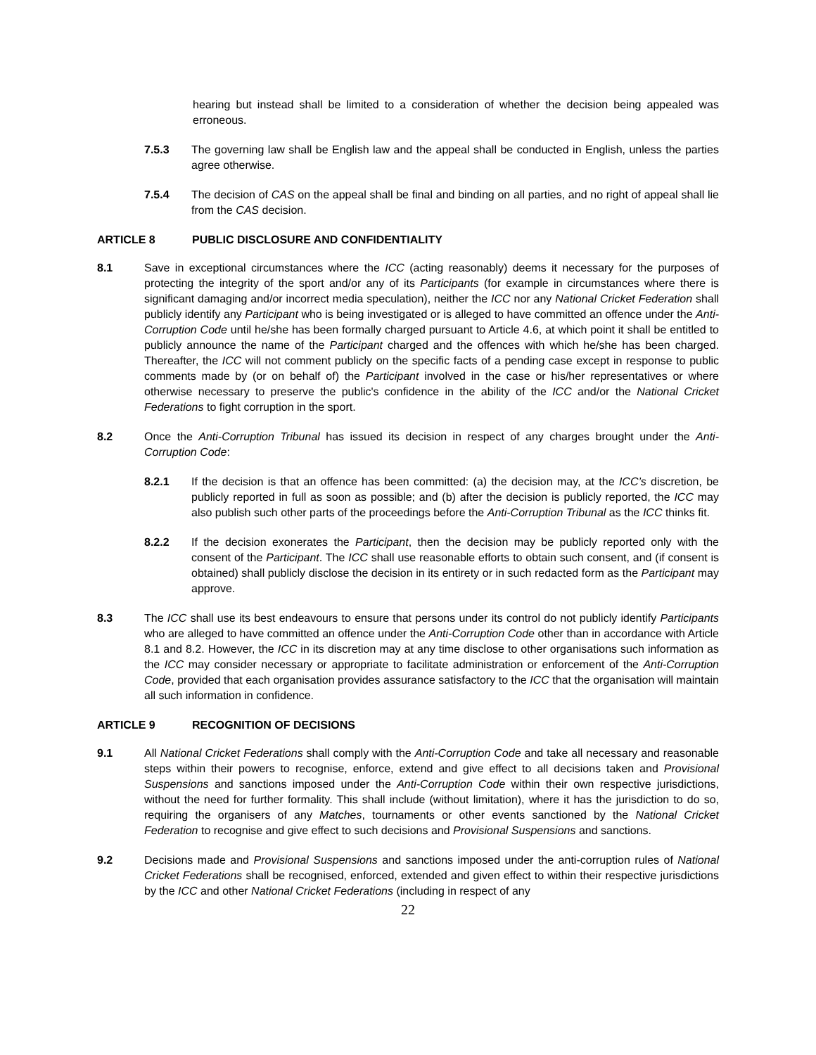hearing but instead shall be limited to a consideration of whether the decision being appealed was erroneous.
7.5.3 The governing law shall be English law and the appeal shall be conducted in English, unless the parties agree otherwise.
7.5.4 The decision of CAS on the appeal shall be final and binding on all parties, and no right of appeal shall lie from the CAS decision.
ARTICLE 8 PUBLIC DISCLOSURE AND CONFIDENTIALITY
8.1 Save in exceptional circumstances where the ICC (acting reasonably) deems it necessary for the purposes of protecting the integrity of the sport and/or any of its Participants (for example in circumstances where there is significant damaging and/or incorrect media speculation), neither the ICC nor any National Cricket Federation shall publicly identify any Participant who is being investigated or is alleged to have committed an offence under the Anti-Corruption Code until he/she has been formally charged pursuant to Article 4.6, at which point it shall be entitled to publicly announce the name of the Participant charged and the offences with which he/she has been charged. Thereafter, the ICC will not comment publicly on the specific facts of a pending case except in response to public comments made by (or on behalf of) the Participant involved in the case or his/her representatives or where otherwise necessary to preserve the public's confidence in the ability of the ICC and/or the National Cricket Federations to fight corruption in the sport.
8.2 Once the Anti-Corruption Tribunal has issued its decision in respect of any charges brought under the Anti-Corruption Code:
8.2.1 If the decision is that an offence has been committed: (a) the decision may, at the ICC’s discretion, be publicly reported in full as soon as possible; and (b) after the decision is publicly reported, the ICC may also publish such other parts of the proceedings before the Anti-Corruption Tribunal as the ICC thinks fit.
8.2.2 If the decision exonerates the Participant, then the decision may be publicly reported only with the consent of the Participant. The ICC shall use reasonable efforts to obtain such consent, and (if consent is obtained) shall publicly disclose the decision in its entirety or in such redacted form as the Participant may approve.
8.3 The ICC shall use its best endeavours to ensure that persons under its control do not publicly identify Participants who are alleged to have committed an offence under the Anti-Corruption Code other than in accordance with Article 8.1 and 8.2. However, the ICC in its discretion may at any time disclose to other organisations such information as the ICC may consider necessary or appropriate to facilitate administration or enforcement of the Anti-Corruption Code, provided that each organisation provides assurance satisfactory to the ICC that the organisation will maintain all such information in confidence.
ARTICLE 9 RECOGNITION OF DECISIONS
9.1 All National Cricket Federations shall comply with the Anti-Corruption Code and take all necessary and reasonable steps within their powers to recognise, enforce, extend and give effect to all decisions taken and Provisional Suspensions and sanctions imposed under the Anti-Corruption Code within their own respective jurisdictions, without the need for further formality. This shall include (without limitation), where it has the jurisdiction to do so, requiring the organisers of any Matches, tournaments or other events sanctioned by the National Cricket Federation to recognise and give effect to such decisions and Provisional Suspensions and sanctions.
9.2 Decisions made and Provisional Suspensions and sanctions imposed under the anti-corruption rules of National Cricket Federations shall be recognised, enforced, extended and given effect to within their respective jurisdictions by the ICC and other National Cricket Federations (including in respect of any
22